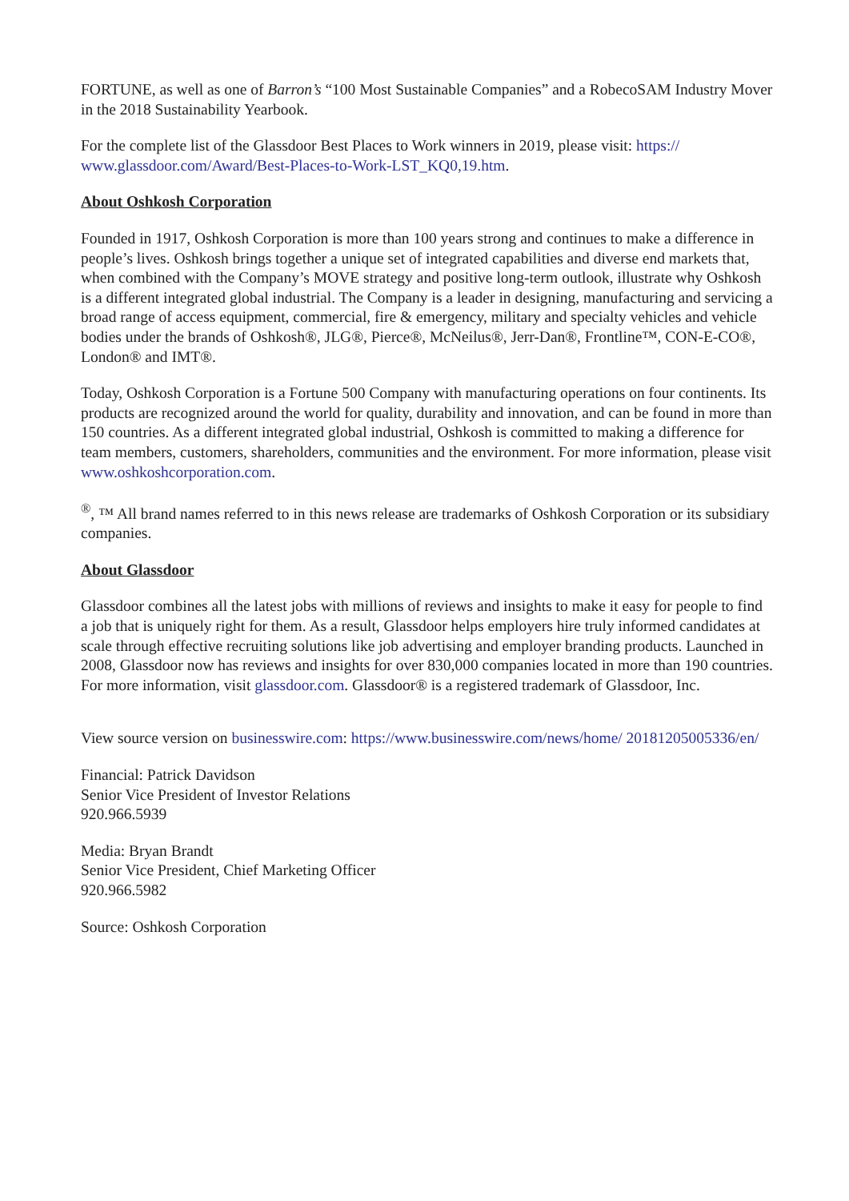FORTUNE, as well as one of Barron’s “100 Most Sustainable Companies” and a RobecoSAM Industry Mover in the 2018 Sustainability Yearbook.
For the complete list of the Glassdoor Best Places to Work winners in 2019, please visit: https:// www.glassdoor.com/Award/Best-Places-to-Work-LST_KQ0,19.htm.
About Oshkosh Corporation
Founded in 1917, Oshkosh Corporation is more than 100 years strong and continues to make a difference in people’s lives. Oshkosh brings together a unique set of integrated capabilities and diverse end markets that, when combined with the Company’s MOVE strategy and positive long-term outlook, illustrate why Oshkosh is a different integrated global industrial. The Company is a leader in designing, manufacturing and servicing a broad range of access equipment, commercial, fire & emergency, military and specialty vehicles and vehicle bodies under the brands of Oshkosh®, JLG®, Pierce®, McNeilus®, Jerr-Dan®, Frontline™, CON-E-CO®, London® and IMT®.
Today, Oshkosh Corporation is a Fortune 500 Company with manufacturing operations on four continents. Its products are recognized around the world for quality, durability and innovation, and can be found in more than 150 countries. As a different integrated global industrial, Oshkosh is committed to making a difference for team members, customers, shareholders, communities and the environment. For more information, please visit www.oshkoshcorporation.com.
<sup>®</sup>, ™ All brand names referred to in this news release are trademarks of Oshkosh Corporation or its subsidiary companies.
About Glassdoor
Glassdoor combines all the latest jobs with millions of reviews and insights to make it easy for people to find a job that is uniquely right for them. As a result, Glassdoor helps employers hire truly informed candidates at scale through effective recruiting solutions like job advertising and employer branding products. Launched in 2008, Glassdoor now has reviews and insights for over 830,000 companies located in more than 190 countries. For more information, visit glassdoor.com. Glassdoor® is a registered trademark of Glassdoor, Inc.
View source version on businesswire.com: https://www.businesswire.com/news/home/ 20181205005336/en/
Financial: Patrick Davidson
Senior Vice President of Investor Relations
920.966.5939
Media: Bryan Brandt
Senior Vice President, Chief Marketing Officer
920.966.5982
Source: Oshkosh Corporation